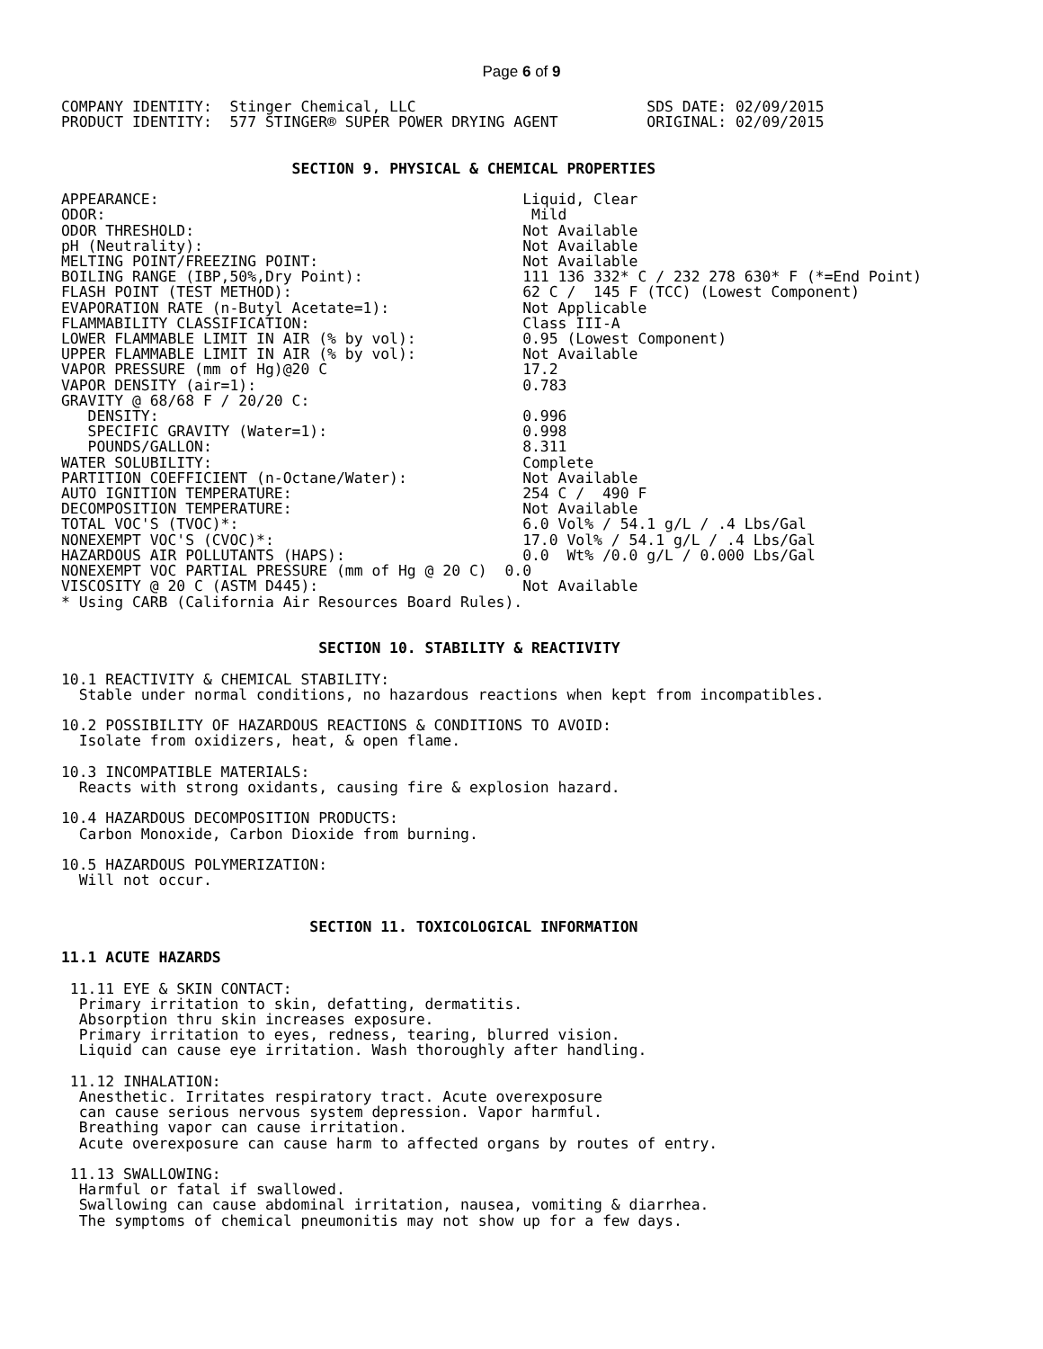Page 6 of 9
COMPANY IDENTITY:  Stinger Chemical, LLC                          SDS DATE: 02/09/2015
PRODUCT IDENTITY:  577 STINGER® SUPER POWER DRYING AGENT          ORIGINAL: 02/09/2015


                          SECTION 9. PHYSICAL & CHEMICAL PROPERTIES

APPEARANCE:                                         Liquid, Clear
ODOR:                                                Mild
ODOR THRESHOLD:                                     Not Available
pH (Neutrality):                                    Not Available
MELTING POINT/FREEZING POINT:                       Not Available
BOILING RANGE (IBP,50%,Dry Point):                  111 136 332* C / 232 278 630* F (*=End Point)
FLASH POINT (TEST METHOD):                          62 C /  145 F (TCC) (Lowest Component)
EVAPORATION RATE (n-Butyl Acetate=1):               Not Applicable
FLAMMABILITY CLASSIFICATION:                        Class III-A
LOWER FLAMMABLE LIMIT IN AIR (% by vol):            0.95 (Lowest Component)
UPPER FLAMMABLE LIMIT IN AIR (% by vol):            Not Available
VAPOR PRESSURE (mm of Hg)@20 C                      17.2
VAPOR DENSITY (air=1):                              0.783
GRAVITY @ 68/68 F / 20/20 C:
   DENSITY:                                         0.996
   SPECIFIC GRAVITY (Water=1):                      0.998
   POUNDS/GALLON:                                   8.311
WATER SOLUBILITY:                                   Complete
PARTITION COEFFICIENT (n-Octane/Water):             Not Available
AUTO IGNITION TEMPERATURE:                          254 C /  490 F
DECOMPOSITION TEMPERATURE:                          Not Available
TOTAL VOC'S (TVOC)*:                                6.0 Vol% / 54.1 g/L / .4 Lbs/Gal
NONEXEMPT VOC'S (CVOC)*:                            17.0 Vol% / 54.1 g/L / .4 Lbs/Gal
HAZARDOUS AIR POLLUTANTS (HAPS):                    0.0  Wt% /0.0 g/L / 0.000 Lbs/Gal
NONEXEMPT VOC PARTIAL PRESSURE (mm of Hg @ 20 C)  0.0
VISCOSITY @ 20 C (ASTM D445):                       Not Available
* Using CARB (California Air Resources Board Rules).


                             SECTION 10. STABILITY & REACTIVITY

10.1 REACTIVITY & CHEMICAL STABILITY:
  Stable under normal conditions, no hazardous reactions when kept from incompatibles.

10.2 POSSIBILITY OF HAZARDOUS REACTIONS & CONDITIONS TO AVOID:
  Isolate from oxidizers, heat, & open flame.

10.3 INCOMPATIBLE MATERIALS:
  Reacts with strong oxidants, causing fire & explosion hazard.

10.4 HAZARDOUS DECOMPOSITION PRODUCTS:
  Carbon Monoxide, Carbon Dioxide from burning.

10.5 HAZARDOUS POLYMERIZATION:
  Will not occur.


                            SECTION 11. TOXICOLOGICAL INFORMATION

11.1 ACUTE HAZARDS

 11.11 EYE & SKIN CONTACT:
  Primary irritation to skin, defatting, dermatitis.
  Absorption thru skin increases exposure.
  Primary irritation to eyes, redness, tearing, blurred vision.
  Liquid can cause eye irritation. Wash thoroughly after handling.

 11.12 INHALATION:
  Anesthetic. Irritates respiratory tract. Acute overexposure
  can cause serious nervous system depression. Vapor harmful.
  Breathing vapor can cause irritation.
  Acute overexposure can cause harm to affected organs by routes of entry.

 11.13 SWALLOWING:
  Harmful or fatal if swallowed.
  Swallowing can cause abdominal irritation, nausea, vomiting & diarrhea.
  The symptoms of chemical pneumonitis may not show up for a few days.